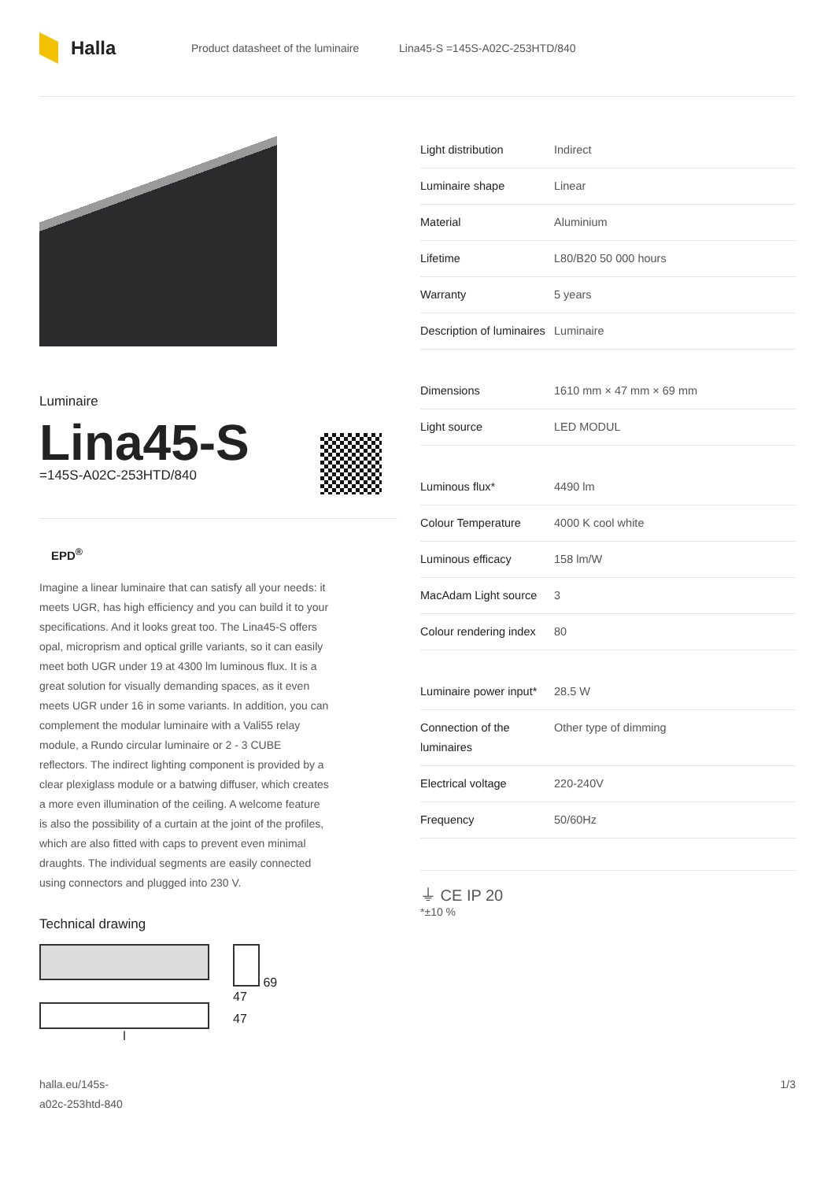Halla
Product datasheet of the luminaire Lina45-S =145S-A02C-253HTD/840
Luminaire
Lina45-S
=145S-A02C-253HTD/840
EPD<sup>®</sup>
Imagine a linear luminaire that can satisfy all your needs: it meets UGR, has high efficiency and you can build it to your specifications. And it looks great too. The Lina45-S offers opal, microprism and optical grille variants, so it can easily meet both UGR under 19 at 4300 lm luminous flux. It is a great solution for visually demanding spaces, as it even meets UGR under 16 in some variants. In addition, you can complement the modular luminaire with a Vali55 relay module, a Rundo circular luminaire or 2 - 3 CUBE reflectors. The indirect lighting component is provided by a clear plexiglass module or a batwing diffuser, which creates a more even illumination of the ceiling. A welcome feature is also the possibility of a curtain at the joint of the profiles, which are also fitted with caps to prevent even minimal draughts. The individual segments are easily connected using connectors and plugged into 230 V.
Technical drawing
l 69
47
47
| Light distribution | Indirect |
| Luminaire shape | Linear |
| Material | Aluminium |
| Lifetime | L80/B20 50 000 hours |
| Warranty | 5 years |
| Description of luminaires | Luminaire |
| Dimensions | 1610 mm × 47 mm × 69 mm |
| Light source | LED MODUL |
| Luminous flux* | 4490 lm |
| Colour Temperature | 4000 K cool white |
| Luminous efficacy | 158 lm/W |
| MacAdam Light source | 3 |
| Colour rendering index | 80 |
| Luminaire power input* | 28.5 W |
| Connection of the luminaires | Other type of dimming |
| Electrical voltage | 220-240V |
| Frequency | 50/60Hz |
⏚ CE IP 20
*±10 %
halla.eu/145s-
a02c-253htd-840
1/3